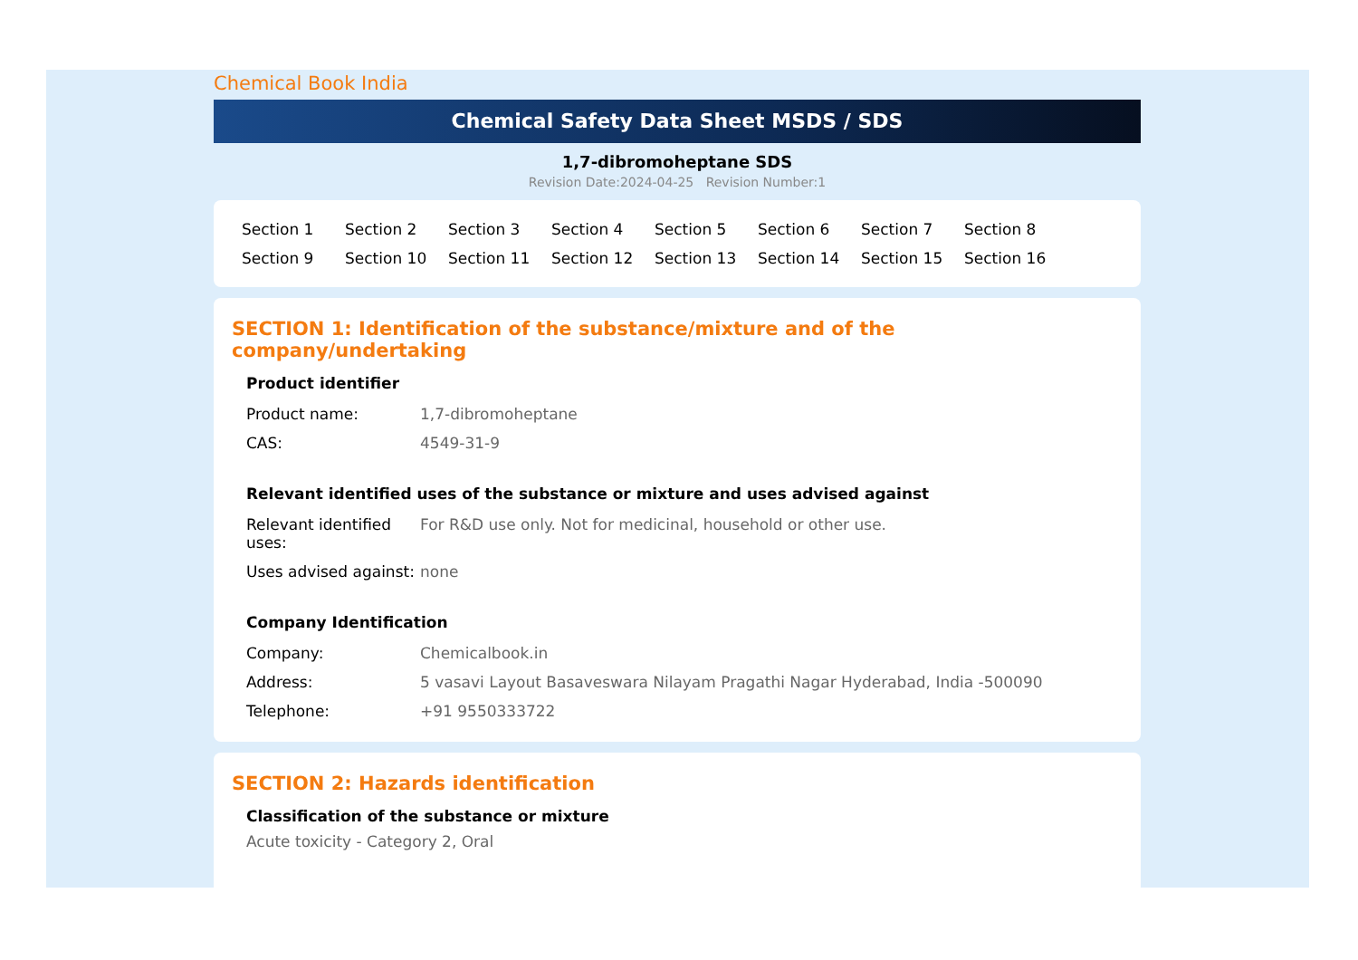Chemical Book India
Chemical Safety Data Sheet MSDS / SDS
1,7-dibromoheptane SDS
Revision Date:2024-04-25 Revision Number:1
Section 1 Section 2 Section 3 Section 4 Section 5 Section 6 Section 7 Section 8 Section 9 Section 10 Section 11 Section 12 Section 13 Section 14 Section 15 Section 16
SECTION 1: Identification of the substance/mixture and of the company/undertaking
Product identifier
Product name: 1,7-dibromoheptane
CAS: 4549-31-9
Relevant identified uses of the substance or mixture and uses advised against
Relevant identified uses:
For R&D use only. Not for medicinal, household or other use.
Uses advised against:
none
Company Identification
Company: Chemicalbook.in
Address: 5 vasavi Layout Basaveswara Nilayam Pragathi Nagar Hyderabad, India -500090
Telephone: +91 9550333722
SECTION 2: Hazards identification
Classification of the substance or mixture
Acute toxicity - Category 2, Oral